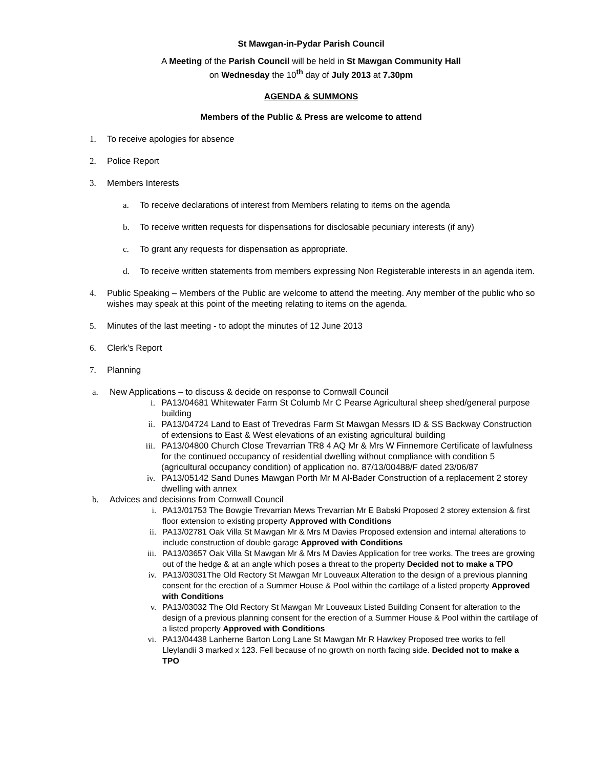St Mawgan-in-Pydar Parish Council
A Meeting of the Parish Council will be held in St Mawgan Community Hall
on Wednesday the 10<sup>th</sup> day of July 2013 at 7.30pm
AGENDA & SUMMONS
Members of the Public & Press are welcome to attend
1. To receive apologies for absence
2. Police Report
3. Members Interests
a. To receive declarations of interest from Members relating to items on the agenda
b. To receive written requests for dispensations for disclosable pecuniary interests (if any)
c. To grant any requests for dispensation as appropriate.
d. To receive written statements from members expressing Non Registerable interests in an agenda item.
4. Public Speaking – Members of the Public are welcome to attend the meeting. Any member of the public who so wishes may speak at this point of the meeting relating to items on the agenda.
5. Minutes of the last meeting - to adopt the minutes of 12 June 2013
6. Clerk’s Report
7. Planning
a. New Applications – to discuss & decide on response to Cornwall Council
i. PA13/04681 Whitewater Farm St Columb Mr C Pearse Agricultural sheep shed/general purpose building
ii. PA13/04724 Land to East of Trevedras Farm St Mawgan Messrs ID & SS Backway Construction of extensions to East & West elevations of an existing agricultural building
iii. PA13/04800 Church Close Trevarrian TR8 4 AQ Mr & Mrs W Finnemore Certificate of lawfulness for the continued occupancy of residential dwelling without compliance with condition 5 (agricultural occupancy condition) of application no. 87/13/00488/F dated 23/06/87
iv. PA13/05142 Sand Dunes Mawgan Porth Mr M Al-Bader Construction of a replacement 2 storey dwelling with annex
b. Advices and decisions from Cornwall Council
i. PA13/01753 The Bowgie Trevarrian Mews Trevarrian Mr E Babski Proposed 2 storey extension & first floor extension to existing property Approved with Conditions
ii. PA13/02781 Oak Villa St Mawgan Mr & Mrs M Davies Proposed extension and internal alterations to include construction of double garage Approved with Conditions
iii. PA13/03657 Oak Villa St Mawgan Mr & Mrs M Davies Application for tree works. The trees are growing out of the hedge & at an angle which poses a threat to the property Decided not to make a TPO
iv. PA13/03031The Old Rectory St Mawgan Mr Louveaux Alteration to the design of a previous planning consent for the erection of a Summer House & Pool within the cartilage of a listed property Approved with Conditions
v. PA13/03032 The Old Rectory St Mawgan Mr Louveaux Listed Building Consent for alteration to the design of a previous planning consent for the erection of a Summer House & Pool within the cartilage of a listed property Approved with Conditions
vi. PA13/04438 Lanherne Barton Long Lane St Mawgan Mr R Hawkey Proposed tree works to fell Lleylandii 3 marked x 123. Fell because of no growth on north facing side. Decided not to make a TPO